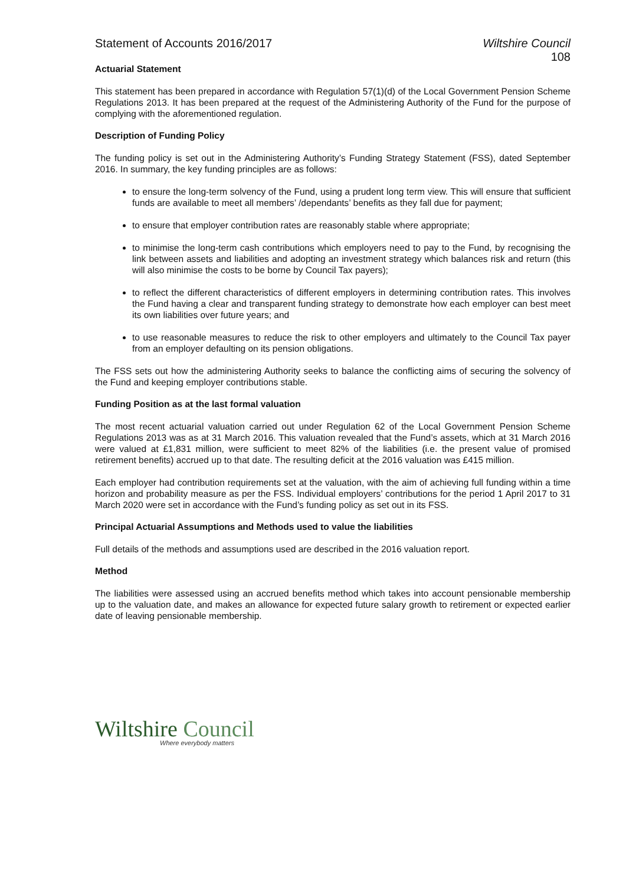Statement of Accounts 2016/2017
Wiltshire Council
108
Actuarial Statement
This statement has been prepared in accordance with Regulation 57(1)(d) of the Local Government Pension Scheme Regulations 2013. It has been prepared at the request of the Administering Authority of the Fund for the purpose of complying with the aforementioned regulation.
Description of Funding Policy
The funding policy is set out in the Administering Authority’s Funding Strategy Statement (FSS), dated September 2016. In summary, the key funding principles are as follows:
to ensure the long-term solvency of the Fund, using a prudent long term view. This will ensure that sufficient funds are available to meet all members’ /dependants’ benefits as they fall due for payment;
to ensure that employer contribution rates are reasonably stable where appropriate;
to minimise the long-term cash contributions which employers need to pay to the Fund, by recognising the link between assets and liabilities and adopting an investment strategy which balances risk and return (this will also minimise the costs to be borne by Council Tax payers);
to reflect the different characteristics of different employers in determining contribution rates. This involves the Fund having a clear and transparent funding strategy to demonstrate how each employer can best meet its own liabilities over future years; and
to use reasonable measures to reduce the risk to other employers and ultimately to the Council Tax payer from an employer defaulting on its pension obligations.
The FSS sets out how the administering Authority seeks to balance the conflicting aims of securing the solvency of the Fund and keeping employer contributions stable.
Funding Position as at the last formal valuation
The most recent actuarial valuation carried out under Regulation 62 of the Local Government Pension Scheme Regulations 2013 was as at 31 March 2016. This valuation revealed that the Fund’s assets, which at 31 March 2016 were valued at £1,831 million, were sufficient to meet 82% of the liabilities (i.e. the present value of promised retirement benefits) accrued up to that date. The resulting deficit at the 2016 valuation was £415 million.
Each employer had contribution requirements set at the valuation, with the aim of achieving full funding within a time horizon and probability measure as per the FSS. Individual employers’ contributions for the period 1 April 2017 to 31 March 2020 were set in accordance with the Fund’s funding policy as set out in its FSS.
Principal Actuarial Assumptions and Methods used to value the liabilities
Full details of the methods and assumptions used are described in the 2016 valuation report.
Method
The liabilities were assessed using an accrued benefits method which takes into account pensionable membership up to the valuation date, and makes an allowance for expected future salary growth to retirement or expected earlier date of leaving pensionable membership.
Wiltshire Council
Where everybody matters